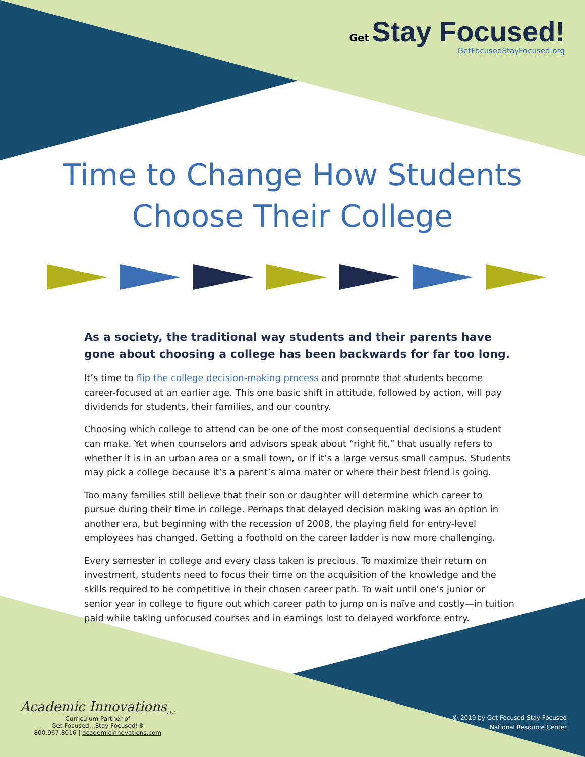Get Stay Focused!
GetFocusedStayFocused.org
Time to Change How Students
Choose Their College
As a society, the traditional way students and their parents have gone about choosing a college has been backwards for far too long.
It’s time to flip the college decision-making process and promote that students become career-focused at an earlier age. This one basic shift in attitude, followed by action, will pay dividends for students, their families, and our country.
Choosing which college to attend can be one of the most consequential decisions a student can make. Yet when counselors and advisors speak about “right fit,” that usually refers to whether it is in an urban area or a small town, or if it’s a large versus small campus. Students may pick a college because it’s a parent’s alma mater or where their best friend is going.
Too many families still believe that their son or daughter will determine which career to pursue during their time in college. Perhaps that delayed decision making was an option in another era, but beginning with the recession of 2008, the playing field for entry-level employees has changed. Getting a foothold on the career ladder is now more challenging.
Every semester in college and every class taken is precious. To maximize their return on investment, students need to focus their time on the acquisition of the knowledge and the skills required to be competitive in their chosen career path. To wait until one’s junior or senior year in college to figure out which career path to jump on is naïve and costly—in tuition paid while taking unfocused courses and in earnings lost to delayed workforce entry.
Academic Innovations<sub>LLC</sub>
Curriculum Partner of
Get Focused…Stay Focused!®
800.967.8016 | academicinnovations.com
© 2019 by Get Focused Stay Focused
National Resource Center